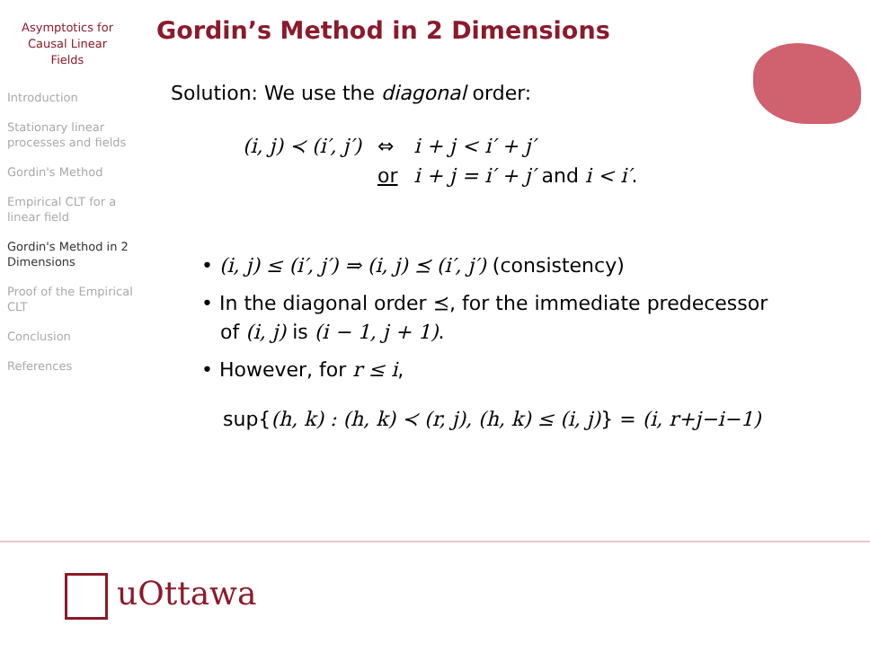Asymptotics for
Causal Linear
Fields
Introduction
Stationary linear processes and fields
Gordin's Method
Empirical CLT for a linear field
Gordin's Method in 2 Dimensions
Proof of the Empirical CLT
Conclusion
References
Gordin’s Method in 2 Dimensions
Solution: We use the diagonal order:
| (i, j) ≺ (i′, j′) | ⇔ | i + j < i′ + j′ |
| | or | i + j = i′ + j′ and i < i′ . |
• (i, j) ≤ (i′, j′) ⇒ (i, j) ⪯ (i′, j′) (consistency)
• In the diagonal order ⪯, for the immediate predecessor
of (i, j) is (i − 1, j + 1).
• However, for r ≤ i,
sup{(h, k) : (h, k) ≺ (r, j), (h, k) ≤ (i, j)} = (i, r+j−i−1)
uOttawa